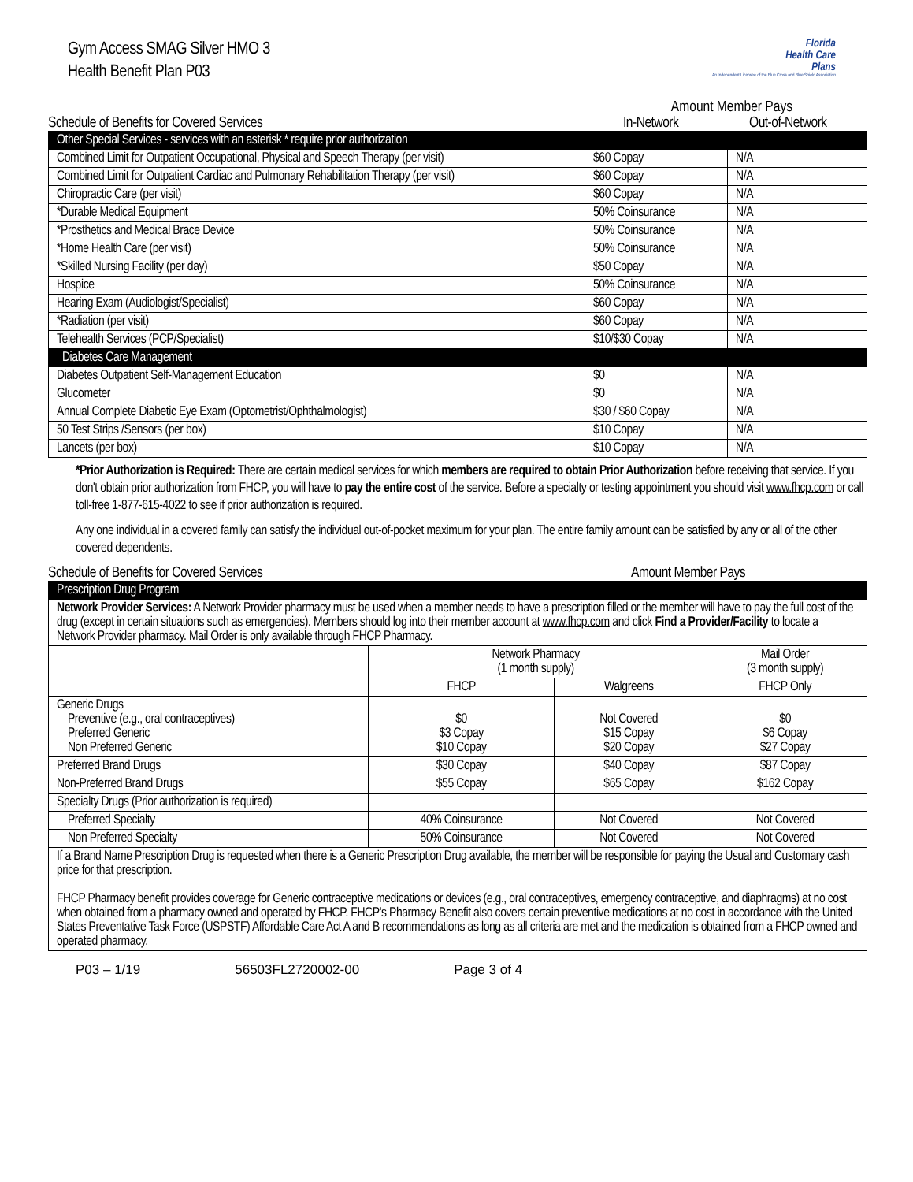Gym Access SMAG Silver HMO 3
Health Benefit Plan P03
Florida
Health Care
Plans
An Independent Licensee of the Blue Cross and Blue Shield Association
Amount Member Pays
Schedule of Benefits for Covered Services In-Network Out-of-Network
| Other Special Services - services with an asterisk * require prior authorization | | |
| Combined Limit for Outpatient Occupational, Physical and Speech Therapy (per visit) | $60 Copay | N/A |
| Combined Limit for Outpatient Cardiac and Pulmonary Rehabilitation Therapy (per visit) | $60 Copay | N/A |
| Chiropractic Care (per visit) | $60 Copay | N/A |
| *Durable Medical Equipment | 50% Coinsurance | N/A |
| *Prosthetics and Medical Brace Device | 50% Coinsurance | N/A |
| *Home Health Care (per visit) | 50% Coinsurance | N/A |
| *Skilled Nursing Facility (per day) | $50 Copay | N/A |
| Hospice | 50% Coinsurance | N/A |
| Hearing Exam (Audiologist/Specialist) | $60 Copay | N/A |
| *Radiation (per visit) | $60 Copay | N/A |
| Telehealth Services (PCP/Specialist) | $10/$30 Copay | N/A |
| Diabetes Care Management | | |
| Diabetes Outpatient Self-Management Education | $0 | N/A |
| Glucometer | $0 | N/A |
| Annual Complete Diabetic Eye Exam (Optometrist/Ophthalmologist) | $30 / $60 Copay | N/A |
| 50 Test Strips /Sensors (per box) | $10 Copay | N/A |
| Lancets (per box) | $10 Copay | N/A |
*Prior Authorization is Required: There are certain medical services for which members are required to obtain Prior Authorization before receiving that service. If you don't obtain prior authorization from FHCP, you will have to pay the entire cost of the service. Before a specialty or testing appointment you should visit www.fhcp.com or call toll-free 1-877-615-4022 to see if prior authorization is required.
Any one individual in a covered family can satisfy the individual out-of-pocket maximum for your plan. The entire family amount can be satisfied by any or all of the other covered dependents.
Schedule of Benefits for Covered Services Amount Member Pays
| Prescription Drug Program | | | |
| Network Provider Services: A Network Provider pharmacy must be used when a member needs to have a prescription filled or the member will have to pay the full cost of the drug (except in certain situations such as emergencies). Members should log into their member account at www.fhcp.com and click Find a Provider/Facility to locate a Network Provider pharmacy. Mail Order is only available through FHCP Pharmacy. | | | |
| | Network Pharmacy (1 month supply) | | Mail Order (3 month supply) |
| | FHCP | Walgreens | FHCP Only |
| Generic Drugs Preventive (e.g., oral contraceptives) Preferred Generic Non Preferred Generic | $0 $3 Copay $10 Copay | Not Covered $15 Copay $20 Copay | $0 $6 Copay $27 Copay |
| Preferred Brand Drugs | $30 Copay | $40 Copay | $87 Copay |
| Non-Preferred Brand Drugs | $55 Copay | $65 Copay | $162 Copay |
| Specialty Drugs (Prior authorization is required) | | | |
| Preferred Specialty | 40% Coinsurance | Not Covered | Not Covered |
| Non Preferred Specialty | 50% Coinsurance | Not Covered | Not Covered |
| If a Brand Name Prescription Drug is requested when there is a Generic Prescription Drug available, the member will be responsible for paying the Usual and Customary cash price for that prescription. FHCP Pharmacy benefit provides coverage for Generic contraceptive medications or devices (e.g., oral contraceptives, emergency contraceptive, and diaphragms) at no cost when obtained from a pharmacy owned and operated by FHCP. FHCP's Pharmacy Benefit also covers certain preventive medications at no cost in accordance with the United States Preventative Task Force (USPSTF) Affordable Care Act A and B recommendations as long as all criteria are met and the medication is obtained from a FHCP owned and operated pharmacy. | | | |
P03 – 1/19 56503FL2720002-00 Page 3 of 4